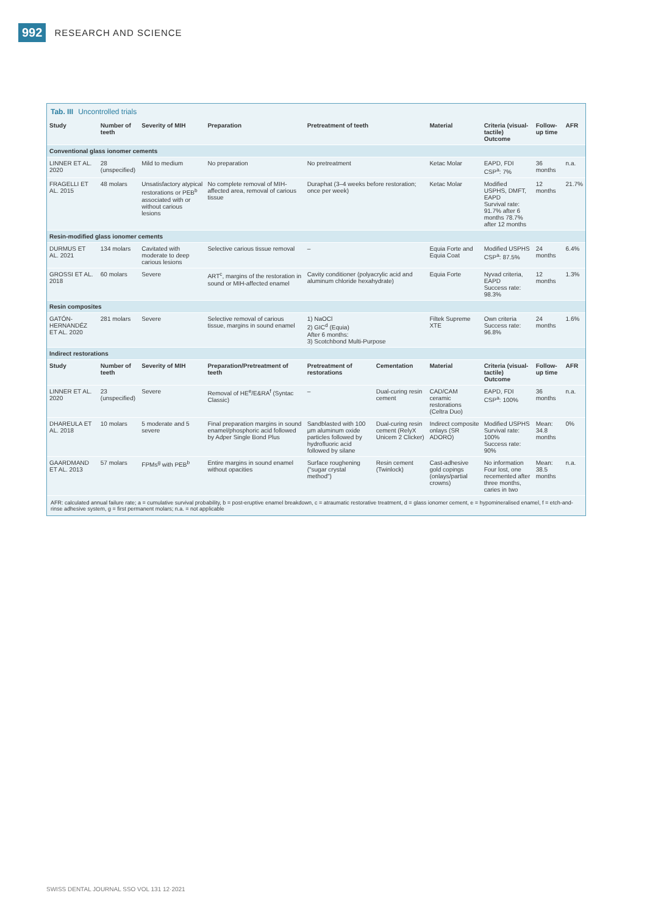992 RESEARCH AND SCIENCE
Tab. III Uncontrolled trials
| Study | Number of teeth | Severity of MIH | Preparation | Pretreatment of teeth | | | Material | Criteria (visual-tactile) Outcome | Follow-up time | AFR |
| --- | --- | --- | --- | --- | --- | --- | --- | --- | --- | --- |
| Conventional glass ionomer cements | | | | | | | | | | |
| LINNER ET AL. 2020 | 28 (unspecified) | Mild to medium | No preparation | No pretreatment | | | Ketac Molar | EAPD, FDI CSP<sup>a</sup>: 7% | 36 months | n.a. |
| FRAGELLI ET AL. 2015 | 48 molars | Unsatisfactory atypical restorations or PEB<sup>b</sup> associated with or without carious lesions | No complete removal of MIH-affected area, removal of carious tissue | Duraphat (3–4 weeks before restoration; once per week) | | | Ketac Molar | Modified USPHS, DMFT, EAPD Survival rate: 91.7% after 6 months 78.7% after 12 months | 12 months | 21.7% |
| Resin-modified glass ionomer cements | | | | | | | | | | |
| DURMUS ET AL. 2021 | 134 molars | Cavitated with moderate to deep carious lesions | Selective carious tissue removal | – | | | Equia Forte and Equia Coat | Modified USPHS CSP<sup>a</sup>: 87.5% | 24 months | 6.4% |
| GROSSI ET AL. 2018 | 60 molars | Severe | ART<sup>c</sup>, margins of the restoration in sound or MIH-affected enamel | Cavity conditioner (polyacrylic acid and aluminum chloride hexahydrate) | | | Equia Forte | Nyvad criteria, EAPD Success rate: 98.3% | 12 months | 1.3% |
| Resin composites | | | | | | | | | | |
| GATÓN-HERNANDÉZ ET AL. 2020 | 281 molars | Severe | Selective removal of carious tissue, margins in sound enamel | 1) NaOCl 2) GIC<sup>d</sup> (Equia) After 6 months: 3) Scotchbond Multi-Purpose | | | Filtek Supreme XTE | Own criteria Success rate: 96.8% | 24 months | 1.6% |
| Indirect restorations | | | | | | | | | | |
| Study | Number of teeth | Severity of MIH | Preparation/Pretreatment of teeth | | Pretreatment of restorations | Cementation | Material | Criteria (visual-tactile) Outcome | Follow-up time | AFR |
| LINNER ET AL. 2020 | 23 (unspecified) | Severe | Removal of HE<sup>e</sup>/E&RA<sup>f</sup> (Syntac Classic) | | – | Dual-curing resin cement | CAD/CAM ceramic restorations (Celtra Duo) | EAPD, FDI CSP<sup>a</sup>: 100% | 36 months | n.a. |
| DHAREULA ET AL. 2018 | 10 molars | 5 moderate and 5 severe | Final preparation margins in sound enamel/phosphoric acid followed by Adper Single Bond Plus | | Sandblasted with 100 µm aluminum oxide particles followed by hydrofluoric acid followed by silane | Dual-curing resin cement (RelyX Unicem 2 Clicker) | Indirect composite onlays (SR ADORO) | Modified USPHS Survival rate: 100% Success rate: 90% | Mean: 34.8 months | 0% |
| GAARDMAND ET AL. 2013 | 57 molars | FPMs<sup>g</sup> with PEB<sup>b</sup> | Entire margins in sound enamel without opacities | | Surface roughening ("sugar crystal method") | Resin cement (Twinlock) | Cast-adhesive gold copings (onlays/partial crowns) | No information Four lost, one recemented after three months, caries in two | Mean: 38.5 months | n.a. |
AFR: calculated annual failure rate; a = cumulative survival probability, b = post-eruptive enamel breakdown, c = atraumatic restorative treatment, d = glass ionomer cement, e = hypomineralised enamel, f = etch-and-rinse adhesive system, g = first permanent molars; n.a. = not applicable
SWISS DENTAL JOURNAL SSO VOL 131 12·2021